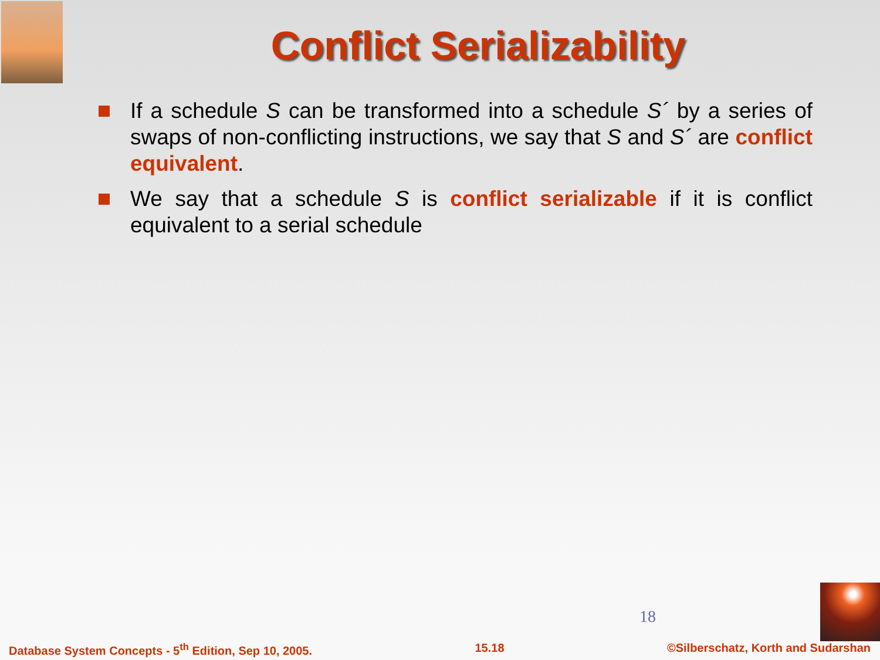Conflict Serializability
If a schedule S can be transformed into a schedule S´ by a series of swaps of non-conflicting instructions, we say that S and S´ are conflict equivalent.
We say that a schedule S is conflict serializable if it is conflict equivalent to a serial schedule
18
Database System Concepts - 5<sup>th</sup> Edition, Sep 10, 2005. 15.18 ©Silberschatz, Korth and Sudarshan